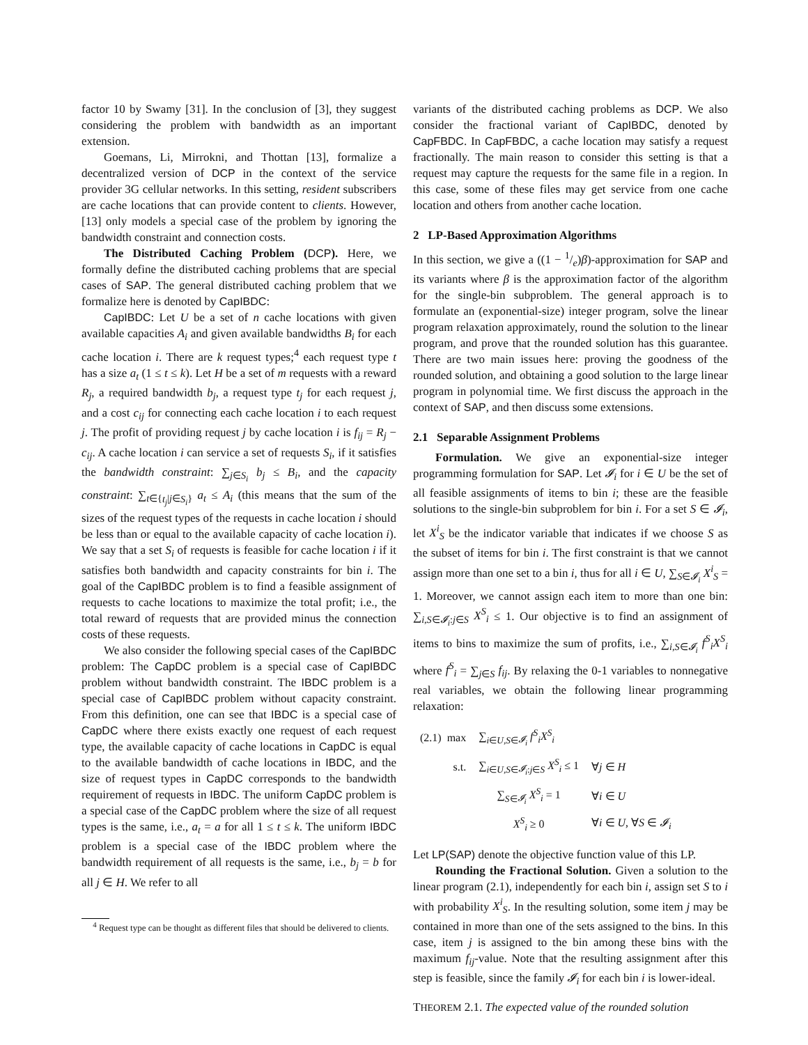factor 10 by Swamy [31]. In the conclusion of [3], they suggest considering the problem with bandwidth as an important extension.
Goemans, Li, Mirrokni, and Thottan [13], formalize a decentralized version of DCP in the context of the service provider 3G cellular networks. In this setting, resident subscribers are cache locations that can provide content to clients. However, [13] only models a special case of the problem by ignoring the bandwidth constraint and connection costs.
The Distributed Caching Problem (DCP). Here, we formally define the distributed caching problems that are special cases of SAP. The general distributed caching problem that we formalize here is denoted by CapIBDC:
CapIBDC: Let U be a set of n cache locations with given available capacities A<sub>i</sub> and given available bandwidths B<sub>i</sub> for each cache location i. There are k request types;<sup>4</sup> each request type t has a size a<sub>t</sub> (1 ≤ t ≤ k). Let H be a set of m requests with a reward R<sub>j</sub>, a required bandwidth b<sub>j</sub>, a request type t<sub>j</sub> for each request j, and a cost c<sub>ij</sub> for connecting each cache location i to each request j. The profit of providing request j by cache location i is f<sub>ij</sub> = R<sub>j</sub> − c<sub>ij</sub>. A cache location i can service a set of requests S<sub>i</sub>, if it satisfies the bandwidth constraint: ∑<sub>j∈S<sub>i</sub></sub> b<sub>j</sub> ≤ B<sub>i</sub>, and the capacity constraint: ∑<sub>t∈{t<sub>j</sub>|j∈S<sub>i</sub>}</sub> a<sub>t</sub> ≤ A<sub>i</sub> (this means that the sum of the sizes of the request types of the requests in cache location i should be less than or equal to the available capacity of cache location i). We say that a set S<sub>i</sub> of requests is feasible for cache location i if it satisfies both bandwidth and capacity constraints for bin i. The goal of the CapIBDC problem is to find a feasible assignment of requests to cache locations to maximize the total profit; i.e., the total reward of requests that are provided minus the connection costs of these requests.
We also consider the following special cases of the CapIBDC problem: The CapDC problem is a special case of CapIBDC problem without bandwidth constraint. The IBDC problem is a special case of CapIBDC problem without capacity constraint. From this definition, one can see that IBDC is a special case of CapDC where there exists exactly one request of each request type, the available capacity of cache locations in CapDC is equal to the available bandwidth of cache locations in IBDC, and the size of request types in CapDC corresponds to the bandwidth requirement of requests in IBDC. The uniform CapDC problem is a special case of the CapDC problem where the size of all request types is the same, i.e., a<sub>t</sub> = a for all 1 ≤ t ≤ k. The uniform IBDC problem is a special case of the IBDC problem where the bandwidth requirement of all requests is the same, i.e., b<sub>j</sub> = b for all j ∈ H. We refer to all
<sup>4</sup> Request type can be thought as different files that should be delivered to clients.
variants of the distributed caching problems as DCP. We also consider the fractional variant of CapIBDC, denoted by CapFBDC. In CapFBDC, a cache location may satisfy a request fractionally. The main reason to consider this setting is that a request may capture the requests for the same file in a region. In this case, some of these files may get service from one cache location and others from another cache location.
2 LP-Based Approximation Algorithms
In this section, we give a ((1 − 1/e)β)-approximation for SAP and its variants where β is the approximation factor of the algorithm for the single-bin subproblem. The general approach is to formulate an (exponential-size) integer program, solve the linear program relaxation approximately, round the solution to the linear program, and prove that the rounded solution has this guarantee. There are two main issues here: proving the goodness of the rounded solution, and obtaining a good solution to the large linear program in polynomial time. We first discuss the approach in the context of SAP, and then discuss some extensions.
2.1 Separable Assignment Problems
Formulation. We give an exponential-size integer programming formulation for SAP. Let 𝓘<sub>i</sub> for i ∈ U be the set of all feasible assignments of items to bin i; these are the feasible solutions to the single-bin subproblem for bin i. For a set S ∈ 𝓘<sub>i</sub>, let X<sup>i</sup><sub>S</sub> be the indicator variable that indicates if we choose S as the subset of items for bin i. The first constraint is that we cannot assign more than one set to a bin i, thus for all i ∈ U, ∑<sub>S∈𝓘<sub>i</sub></sub> X<sup>i</sup><sub>S</sub> = 1. Moreover, we cannot assign each item to more than one bin: ∑<sub>i,S∈𝓘<sub>i</sub>:j∈S</sub> X<sup>S</sup><sub>i</sub> ≤ 1. Our objective is to find an assignment of items to bins to maximize the sum of profits, i.e., ∑<sub>i,S∈𝓘<sub>i</sub></sub> f<sup>S</sup><sub>i</sub>X<sup>S</sup><sub>i</sub> where f<sup>S</sup><sub>i</sub> = ∑<sub>j∈S</sub> f<sub>ij</sub>. By relaxing the 0-1 variables to nonnegative real variables, we obtain the following linear programming relaxation:
| (2.1) max | ∑<sub>i∈U,S∈𝓘<sub>i</sub></sub> f<sup>S</sup><sub>i</sub>X<sup>S</sup><sub>i</sub> | |
| s.t. | ∑<sub>i∈U,S∈𝓘<sub>i</sub>:j∈S</sub> X<sup>S</sup><sub>i</sub> ≤ 1 | ∀ j ∈ H |
| | ∑<sub>S∈𝓘<sub>i</sub></sub> X<sup>S</sup><sub>i</sub> = 1 | ∀ i ∈ U |
| | X<sup>S</sup><sub>i</sub> ≥ 0 | ∀ i ∈ U , ∀ S ∈ 𝓘<sub>i</sub> |
Let LP(SAP) denote the objective function value of this LP.
Rounding the Fractional Solution. Given a solution to the linear program (2.1), independently for each bin i, assign set S to i with probability X<sup>i</sup><sub>S</sub>. In the resulting solution, some item j may be contained in more than one of the sets assigned to the bins. In this case, item j is assigned to the bin among these bins with the maximum f<sub>ij</sub>-value. Note that the resulting assignment after this step is feasible, since the family 𝓘<sub>i</sub> for each bin i is lower-ideal.
THEOREM 2.1. The expected value of the rounded solution